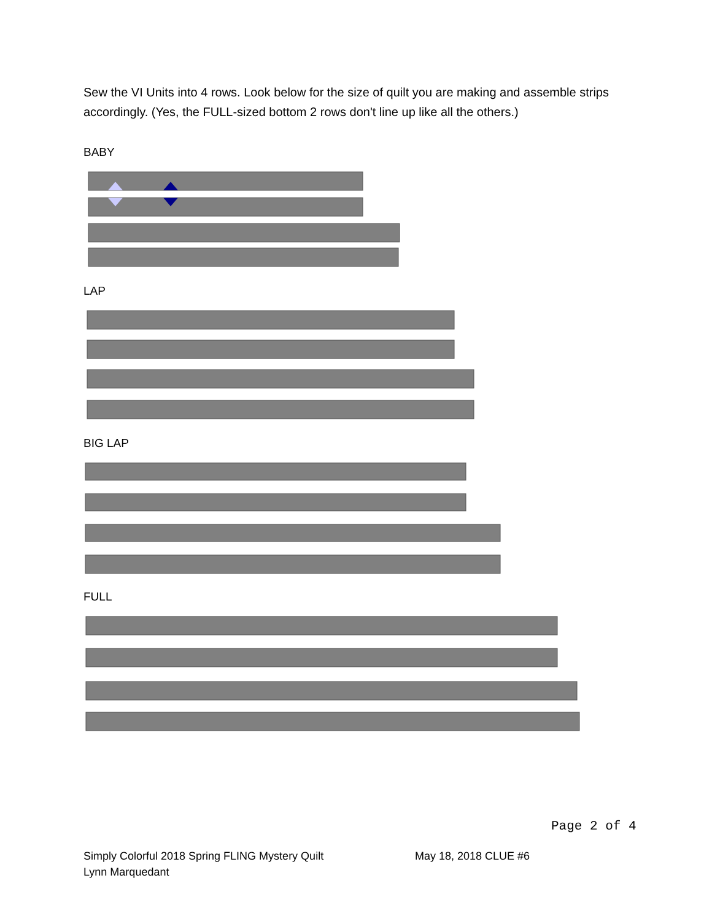Sew the VI Units into 4 rows. Look below for the size of quilt you are making and assemble strips accordingly. (Yes, the FULL-sized bottom 2 rows don't line up like all the others.)
BABY
LAP
BIG LAP
FULL
Page 2 of 4
Simply Colorful 2018 Spring FLING Mystery Quilt
Lynn Marquedant
May 18, 2018 CLUE #6